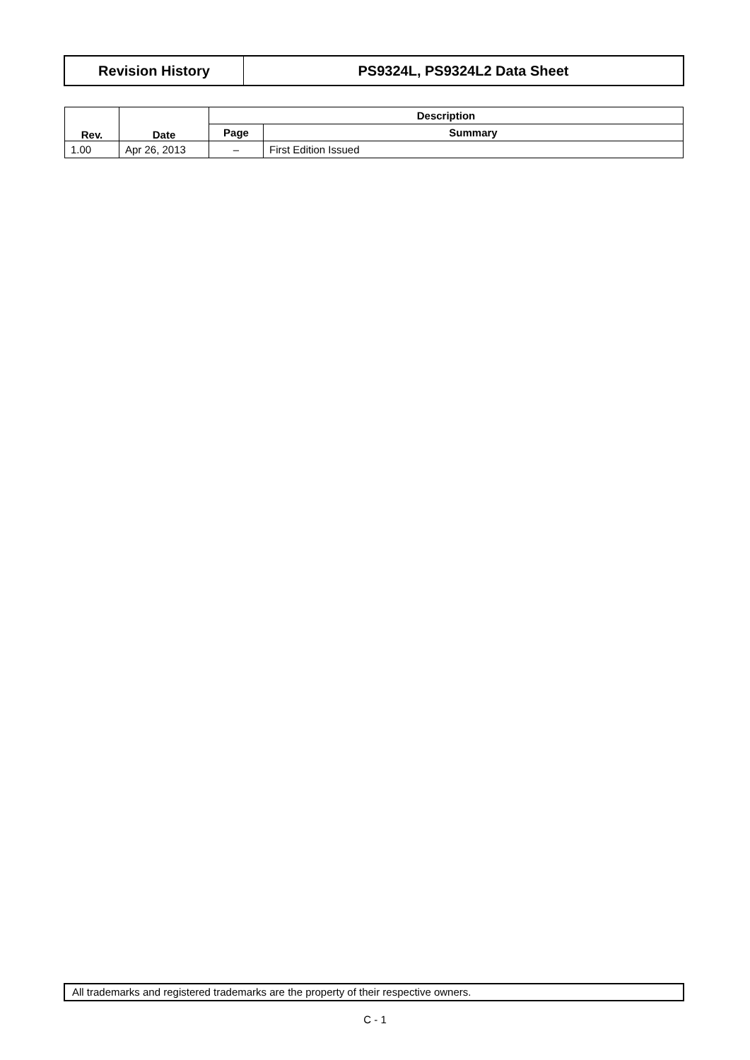Revision History PS9324L, PS9324L2 Data Sheet
| Rev. | Date | Description | |
| --- | --- | --- | --- |
| | | Page | Summary |
| 1.00 | Apr 26, 2013 | – | First Edition Issued |
All trademarks and registered trademarks are the property of their respective owners.
C - 1